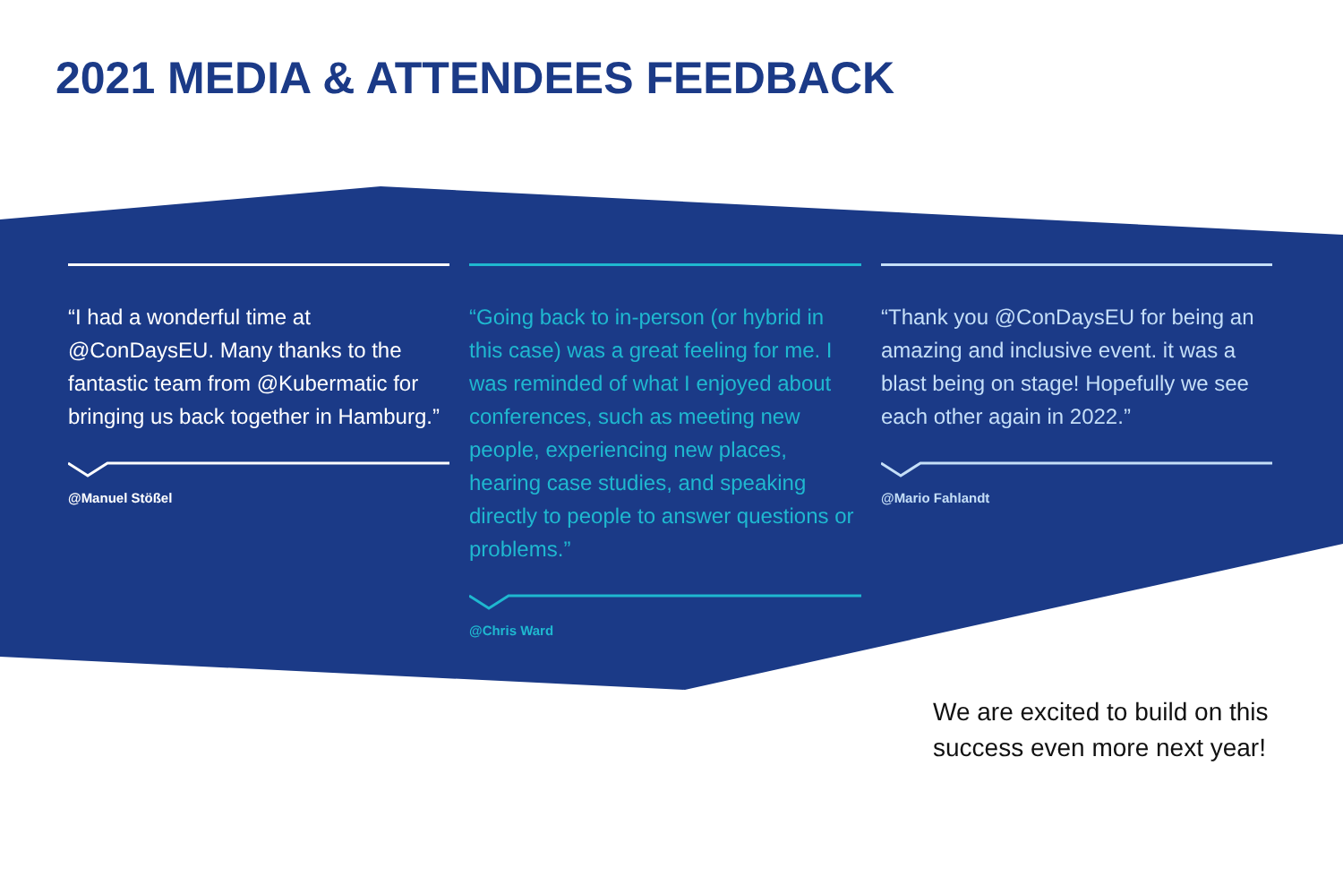2021 MEDIA & ATTENDEES FEEDBACK
“I had a wonderful time at @ConDaysEU. Many thanks to the fantastic team from @Kubermatic for bringing us back together in Hamburg.”
@Manuel Stößel
“Going back to in-person (or hybrid in this case) was a great feeling for me. I was reminded of what I enjoyed about conferences, such as meeting new people, experiencing new places, hearing case studies, and speaking directly to people to answer questions or problems.”
@Chris Ward
“Thank you @ConDaysEU for being an amazing and inclusive event. it was a blast being on stage! Hopefully we see each other again in 2022.”
@Mario Fahlandt
We are excited to build on this
success even more next year!